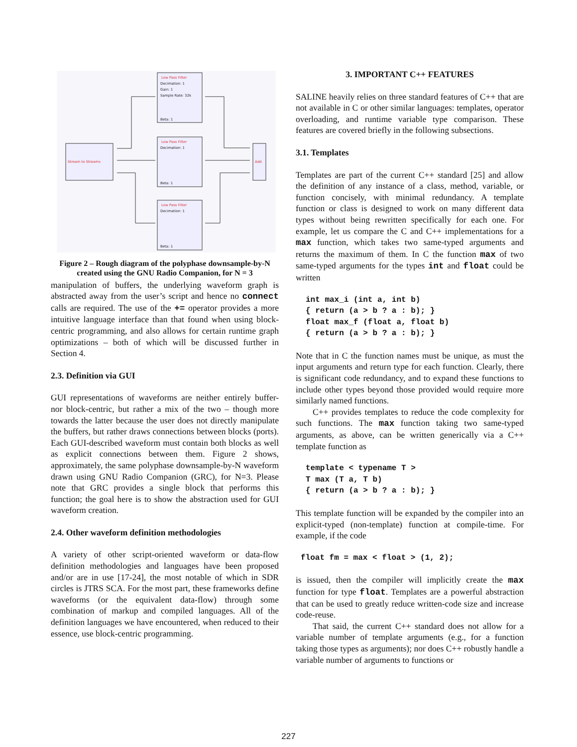Low Pass Filter
Low Pass Filter
Low Pass Filter
Stream to Streams
Add
Decimation: 1
Gain: 1
Sample Rate: 32k
Beta: 1
Decimation: 1
Beta: 1
Decimation: 1
Beta: 1
Figure 2 – Rough diagram of the polyphase downsample-by-N created using the GNU Radio Companion, for N = 3
manipulation of buffers, the underlying waveform graph is abstracted away from the user’s script and hence no connect calls are required. The use of the += operator provides a more intuitive language interface than that found when using block-centric programming, and also allows for certain runtime graph optimizations – both of which will be discussed further in Section 4.
2.3. Definition via GUI
GUI representations of waveforms are neither entirely buffer- nor block-centric, but rather a mix of the two – though more towards the latter because the user does not directly manipulate the buffers, but rather draws connections between blocks (ports). Each GUI-described waveform must contain both blocks as well as explicit connections between them. Figure 2 shows, approximately, the same polyphase downsample-by-N waveform drawn using GNU Radio Companion (GRC), for N=3. Please note that GRC provides a single block that performs this function; the goal here is to show the abstraction used for GUI waveform creation.
2.4. Other waveform definition methodologies
A variety of other script-oriented waveform or data-flow definition methodologies and languages have been proposed and/or are in use [17-24], the most notable of which in SDR circles is JTRS SCA. For the most part, these frameworks define waveforms (or the equivalent data-flow) through some combination of markup and compiled languages. All of the definition languages we have encountered, when reduced to their essence, use block-centric programming.
3. IMPORTANT C++ FEATURES
SALINE heavily relies on three standard features of C++ that are not available in C or other similar languages: templates, operator overloading, and runtime variable type comparison. These features are covered briefly in the following subsections.
3.1. Templates
Templates are part of the current C++ standard [25] and allow the definition of any instance of a class, method, variable, or function concisely, with minimal redundancy. A template function or class is designed to work on many different data types without being rewritten specifically for each one. For example, let us compare the C and C++ implementations for a max function, which takes two same-typed arguments and returns the maximum of them. In C the function max of two same-typed arguments for the types int and float could be written
int max_i (int a, int b)
{ return (a > b ? a : b); }
float max_f (float a, float b)
{ return (a > b ? a : b); }
Note that in C the function names must be unique, as must the input arguments and return type for each function. Clearly, there is significant code redundancy, and to expand these functions to include other types beyond those provided would require more similarly named functions.
C++ provides templates to reduce the code complexity for such functions. The max function taking two same-typed arguments, as above, can be written generically via a C++ template function as
template < typename T >
T max (T a, T b)
{ return (a > b ? a : b); }
This template function will be expanded by the compiler into an explicit-typed (non-template) function at compile-time. For example, if the code
float fm = max < float > (1, 2);
is issued, then the compiler will implicitly create the max function for type float. Templates are a powerful abstraction that can be used to greatly reduce written-code size and increase code-reuse.
That said, the current C++ standard does not allow for a variable number of template arguments (e.g., for a function taking those types as arguments); nor does C++ robustly handle a variable number of arguments to functions or
227